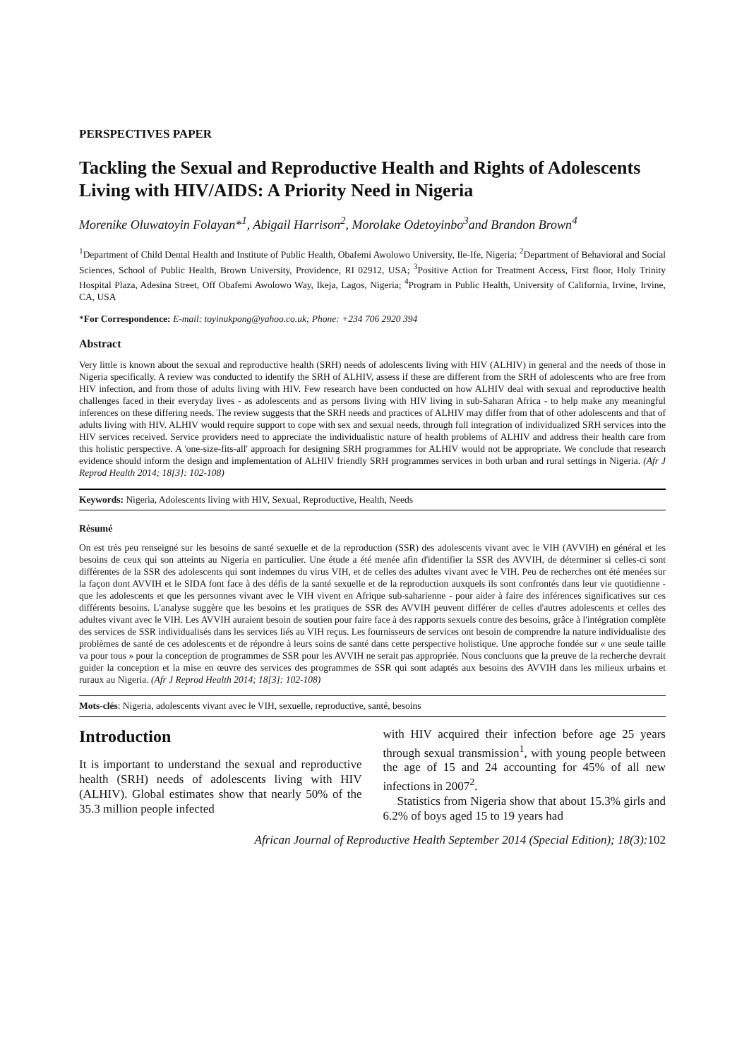PERSPECTIVES PAPER
Tackling the Sexual and Reproductive Health and Rights of Adolescents Living with HIV/AIDS: A Priority Need in Nigeria
Morenike Oluwatoyin Folayan*<sup>1</sup>, Abigail Harrison<sup>2</sup>, Morolake Odetoyinbo<sup>3</sup>and Brandon Brown<sup>4</sup>
<sup>1</sup> Department of Child Dental Health and Institute of Public Health, Obafemi Awolowo University, Ile-Ife, Nigeria; <sup>2</sup>Department of Behavioral and Social Sciences, School of Public Health, Brown University, Providence, RI 02912, USA; <sup>3</sup>Positive Action for Treatment Access, First floor, Holy Trinity Hospital Plaza, Adesina Street, Off Obafemi Awolowo Way, Ikeja, Lagos, Nigeria; <sup>4</sup>Program in Public Health, University of California, Irvine, Irvine, CA, USA
*For Correspondence: E-mail: toyinukpong@yahoo.co.uk; Phone: +234 706 2920 394
Abstract
Very little is known about the sexual and reproductive health (SRH) needs of adolescents living with HIV (ALHIV) in general and the needs of those in Nigeria specifically. A review was conducted to identify the SRH of ALHIV, assess if these are different from the SRH of adolescents who are free from HIV infection, and from those of adults living with HIV. Few research have been conducted on how ALHIV deal with sexual and reproductive health challenges faced in their everyday lives - as adolescents and as persons living with HIV living in sub-Saharan Africa - to help make any meaningful inferences on these differing needs. The review suggests that the SRH needs and practices of ALHIV may differ from that of other adolescents and that of adults living with HIV. ALHIV would require support to cope with sex and sexual needs, through full integration of individualized SRH services into the HIV services received. Service providers need to appreciate the individualistic nature of health problems of ALHIV and address their health care from this holistic perspective. A 'one-size-fits-all' approach for designing SRH programmes for ALHIV would not be appropriate. We conclude that research evidence should inform the design and implementation of ALHIV friendly SRH programmes services in both urban and rural settings in Nigeria. (Afr J Reprod Health 2014; 18[3]: 102-108)
Keywords: Nigeria, Adolescents living with HIV, Sexual, Reproductive, Health, Needs
Résumé
On est très peu renseigné sur les besoins de santé sexuelle et de la reproduction (SSR) des adolescents vivant avec le VIH (AVVIH) en général et les besoins de ceux qui son atteints au Nigeria en particulier. Une étude a été menée afin d'identifier la SSR des AVVIH, de déterminer si celles-ci sont différentes de la SSR des adolescents qui sont indemnes du virus VIH, et de celles des adultes vivant avec le VIH. Peu de recherches ont été menées sur la façon dont AVVIH et le SIDA font face à des défis de la santé sexuelle et de la reproduction auxquels ils sont confrontés dans leur vie quotidienne - que les adolescents et que les personnes vivant avec le VIH vivent en Afrique sub-saharienne - pour aider à faire des inférences significatives sur ces différents besoins. L'analyse suggère que les besoins et les pratiques de SSR des AVVIH peuvent différer de celles d'autres adolescents et celles des adultes vivant avec le VIH. Les AVVIH auraient besoin de soutien pour faire face à des rapports sexuels contre des besoins, grâce à l'intégration complète des services de SSR individualisés dans les services liés au VIH reçus. Les fournisseurs de services ont besoin de comprendre la nature individualiste des problèmes de santé de ces adolescents et de répondre à leurs soins de santé dans cette perspective holistique. Une approche fondée sur « une seule taille va pour tous » pour la conception de programmes de SSR pour les AVVIH ne serait pas appropriée. Nous concluons que la preuve de la recherche devrait guider la conception et la mise en œuvre des services des programmes de SSR qui sont adaptés aux besoins des AVVIH dans les milieux urbains et ruraux au Nigeria. (Afr J Reprod Health 2014; 18[3]: 102-108)
Mots-clés: Nigeria, adolescents vivant avec le VIH, sexuelle, reproductive, santé, besoins
Introduction
It is important to understand the sexual and reproductive health (SRH) needs of adolescents living with HIV (ALHIV). Global estimates show that nearly 50% of the 35.3 million people infected
with HIV acquired their infection before age 25 years through sexual transmission<sup>1</sup>, with young people between the age of 15 and 24 accounting for 45% of all new infections in 2007<sup>2</sup>.
Statistics from Nigeria show that about 15.3% girls and 6.2% of boys aged 15 to 19 years had
African Journal of Reproductive Health September 2014 (Special Edition); 18(3):102